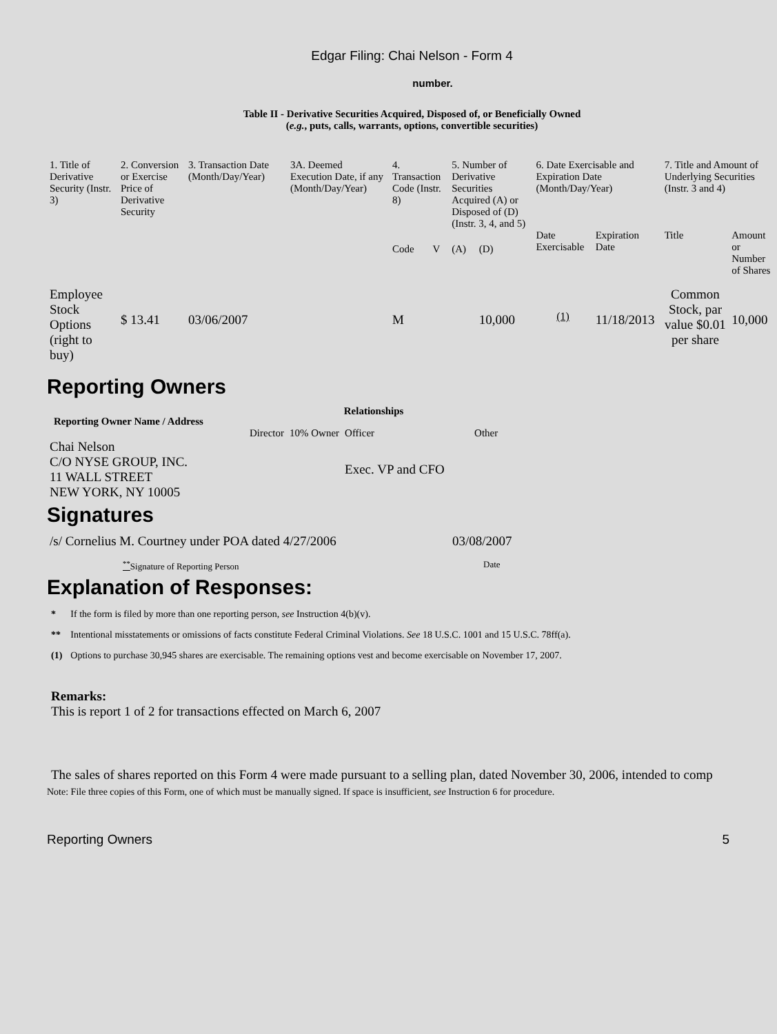Edgar Filing: Chai Nelson - Form 4
number.
Table II - Derivative Securities Acquired, Disposed of, or Beneficially Owned
(e.g., puts, calls, warrants, options, convertible securities)
| 1. Title of Derivative Security (Instr. 3) | 2. Conversion or Exercise Price of Derivative Security | 3. Transaction Date (Month/Day/Year) | 3A. Deemed Execution Date, if any (Month/Day/Year) | 4. Transaction Code (Instr. 8) | | 5. Number of Derivative Securities Acquired (A) or Disposed of (D) (Instr. 3, 4, and 5) | | 6. Date Exercisable and Expiration Date (Month/Day/Year) | | 7. Title and Amount of Underlying Securities (Instr. 3 and 4) | |
| --- | --- | --- | --- | --- | --- | --- | --- | --- | --- | --- | --- |
| | | | | Code | V | (A) | (D) | Date Exercisable | Expiration Date | Title | Amount or Number of Shares |
| Employee Stock Options (right to buy) | $ 13.41 | 03/06/2007 | | M | | | 10,000 | <sup>(1)</sup> | 11/18/2013 | Common Stock, par value $0.01 per share | 10,000 |
Reporting Owners
| Reporting Owner Name / Address | Relationships | | | |
| --- | --- | --- | --- | --- |
| | Director | 10% Owner | Officer | Other |
| Chai Nelson C/O NYSE GROUP, INC. 11 WALL STREET NEW YORK, NY 10005 | | | Exec. VP and CFO | |
Signatures
| /s/ Cornelius M. Courtney under POA dated 4/27/2006 | 03/08/2007 |
| <sup>**</sup> Signature of Reporting Person | Date |
Explanation of Responses:
| * | If the form is filed by more than one reporting person, see Instruction 4(b)(v). |
| ** | Intentional misstatements or omissions of facts constitute Federal Criminal Violations. See 18 U.S.C. 1001 and 15 U.S.C. 78ff(a). |
| (1) | Options to purchase 30,945 shares are exercisable. The remaining options vest and become exercisable on November 17, 2007. |
Remarks:
This is report 1 of 2 for transactions effected on March 6, 2007
The sales of shares reported on this Form 4 were made pursuant to a selling plan, dated November 30, 2006, intended to comp
Note: File three copies of this Form, one of which must be manually signed. If space is insufficient, see Instruction 6 for procedure.
Reporting Owners 5